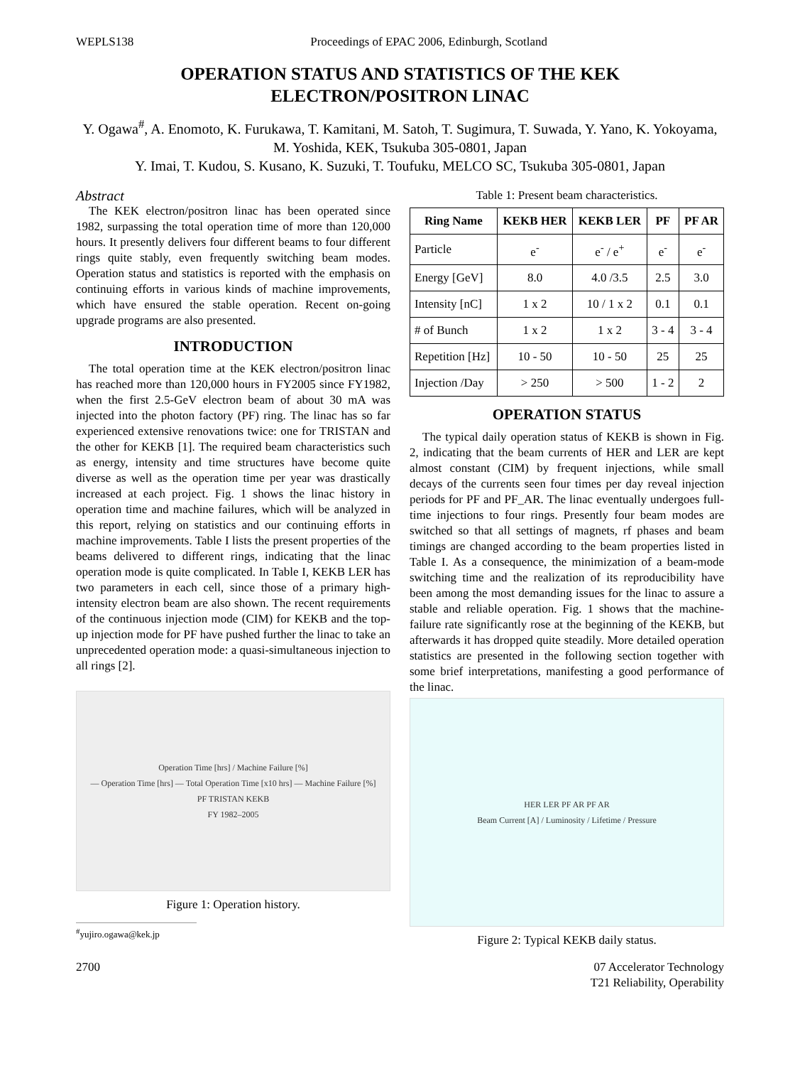WEPLS138 Proceedings of EPAC 2006, Edinburgh, Scotland
OPERATION STATUS AND STATISTICS OF THE KEK
ELECTRON/POSITRON LINAC
Y. Ogawa<sup>#</sup>, A. Enomoto, K. Furukawa, T. Kamitani, M. Satoh, T. Sugimura, T. Suwada, Y. Yano, K. Yokoyama, M. Yoshida, KEK, Tsukuba 305-0801, Japan
Y. Imai, T. Kudou, S. Kusano, K. Suzuki, T. Toufuku, MELCO SC, Tsukuba 305-0801, Japan
Abstract
The KEK electron/positron linac has been operated since 1982, surpassing the total operation time of more than 120,000 hours. It presently delivers four different beams to four different rings quite stably, even frequently switching beam modes. Operation status and statistics is reported with the emphasis on continuing efforts in various kinds of machine improvements, which have ensured the stable operation. Recent on-going upgrade programs are also presented.
INTRODUCTION
The total operation time at the KEK electron/positron linac has reached more than 120,000 hours in FY2005 since FY1982, when the first 2.5-GeV electron beam of about 30 mA was injected into the photon factory (PF) ring. The linac has so far experienced extensive renovations twice: one for TRISTAN and the other for KEKB [1]. The required beam characteristics such as energy, intensity and time structures have become quite diverse as well as the operation time per year was drastically increased at each project. Fig. 1 shows the linac history in operation time and machine failures, which will be analyzed in this report, relying on statistics and our continuing efforts in machine improvements. Table I lists the present properties of the beams delivered to different rings, indicating that the linac operation mode is quite complicated. In Table I, KEKB LER has two parameters in each cell, since those of a primary high-intensity electron beam are also shown. The recent requirements of the continuous injection mode (CIM) for KEKB and the top-up injection mode for PF have pushed further the linac to take an unprecedented operation mode: a quasi-simultaneous injection to all rings [2].
Operation Time [hrs] / Machine Failure [%]
— Operation Time [hrs] — Total Operation Time [x10 hrs] — Machine Failure [%]
PF TRISTAN KEKB
FY 1982–2005
Figure 1: Operation history.
<sup>#</sup> yujiro.ogawa@kek.jp
Table 1: Present beam characteristics.
| Ring Name | KEKB HER | KEKB LER | PF | PF AR |
| --- | --- | --- | --- | --- |
| Particle | e<sup>-</sup> | e<sup>-</sup> / e<sup>+</sup> | e<sup>-</sup> | e<sup>-</sup> |
| Energy [GeV] | 8.0 | 4.0 /3.5 | 2.5 | 3.0 |
| Intensity [nC] | 1 x 2 | 10 / 1 x 2 | 0.1 | 0.1 |
| # of Bunch | 1 x 2 | 1 x 2 | 3 - 4 | 3 - 4 |
| Repetition [Hz] | 10 - 50 | 10 - 50 | 25 | 25 |
| Injection /Day | > 250 | > 500 | 1 - 2 | 2 |
OPERATION STATUS
The typical daily operation status of KEKB is shown in Fig. 2, indicating that the beam currents of HER and LER are kept almost constant (CIM) by frequent injections, while small decays of the currents seen four times per day reveal injection periods for PF and PF_AR. The linac eventually undergoes full-time injections to four rings. Presently four beam modes are switched so that all settings of magnets, rf phases and beam timings are changed according to the beam properties listed in Table I. As a consequence, the minimization of a beam-mode switching time and the realization of its reproducibility have been among the most demanding issues for the linac to assure a stable and reliable operation. Fig. 1 shows that the machine-failure rate significantly rose at the beginning of the KEKB, but afterwards it has dropped quite steadily. More detailed operation statistics are presented in the following section together with some brief interpretations, manifesting a good performance of the linac.
HER LER PF AR PF AR
Beam Current [A] / Luminosity / Lifetime / Pressure
Figure 2: Typical KEKB daily status.
2700 07 Accelerator Technology
T21 Reliability, Operability